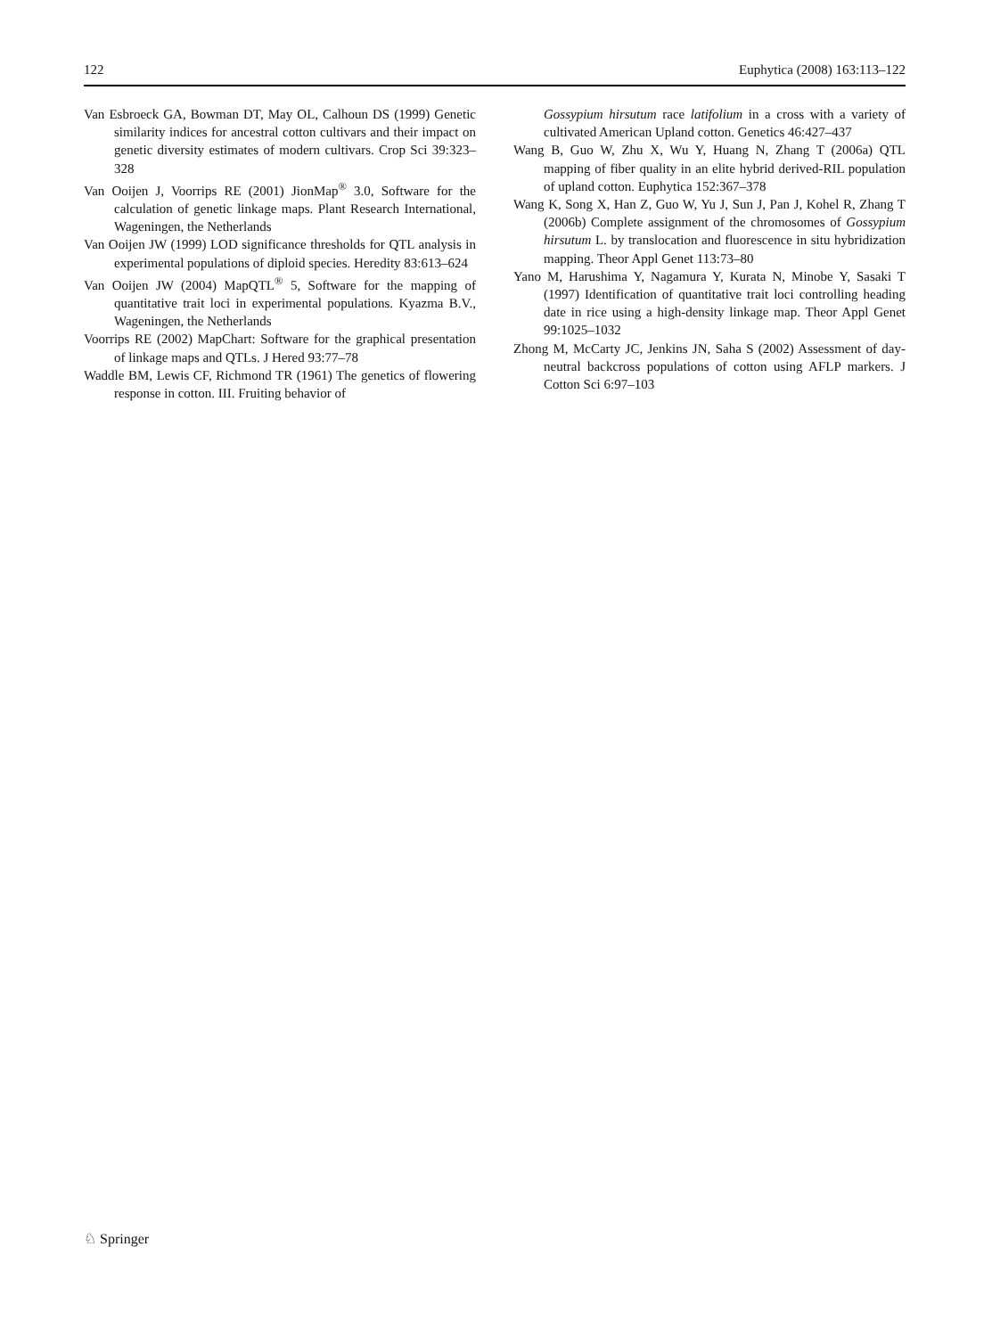122 Euphytica (2008) 163:113–122
Van Esbroeck GA, Bowman DT, May OL, Calhoun DS (1999) Genetic similarity indices for ancestral cotton cultivars and their impact on genetic diversity estimates of modern cultivars. Crop Sci 39:323–328
Van Ooijen J, Voorrips RE (2001) JionMap<sup>®</sup> 3.0, Software for the calculation of genetic linkage maps. Plant Research International, Wageningen, the Netherlands
Van Ooijen JW (1999) LOD significance thresholds for QTL analysis in experimental populations of diploid species. Heredity 83:613–624
Van Ooijen JW (2004) MapQTL<sup>®</sup> 5, Software for the mapping of quantitative trait loci in experimental populations. Kyazma B.V., Wageningen, the Netherlands
Voorrips RE (2002) MapChart: Software for the graphical presentation of linkage maps and QTLs. J Hered 93:77–78
Waddle BM, Lewis CF, Richmond TR (1961) The genetics of flowering response in cotton. III. Fruiting behavior of
Gossypium hirsutum race latifolium in a cross with a variety of cultivated American Upland cotton. Genetics 46:427–437
Wang B, Guo W, Zhu X, Wu Y, Huang N, Zhang T (2006a) QTL mapping of fiber quality in an elite hybrid derived-RIL population of upland cotton. Euphytica 152:367–378
Wang K, Song X, Han Z, Guo W, Yu J, Sun J, Pan J, Kohel R, Zhang T (2006b) Complete assignment of the chromosomes of Gossypium hirsutum L. by translocation and fluorescence in situ hybridization mapping. Theor Appl Genet 113:73–80
Yano M, Harushima Y, Nagamura Y, Kurata N, Minobe Y, Sasaki T (1997) Identification of quantitative trait loci controlling heading date in rice using a high-density linkage map. Theor Appl Genet 99:1025–1032
Zhong M, McCarty JC, Jenkins JN, Saha S (2002) Assessment of day-neutral backcross populations of cotton using AFLP markers. J Cotton Sci 6:97–103
♘ Springer